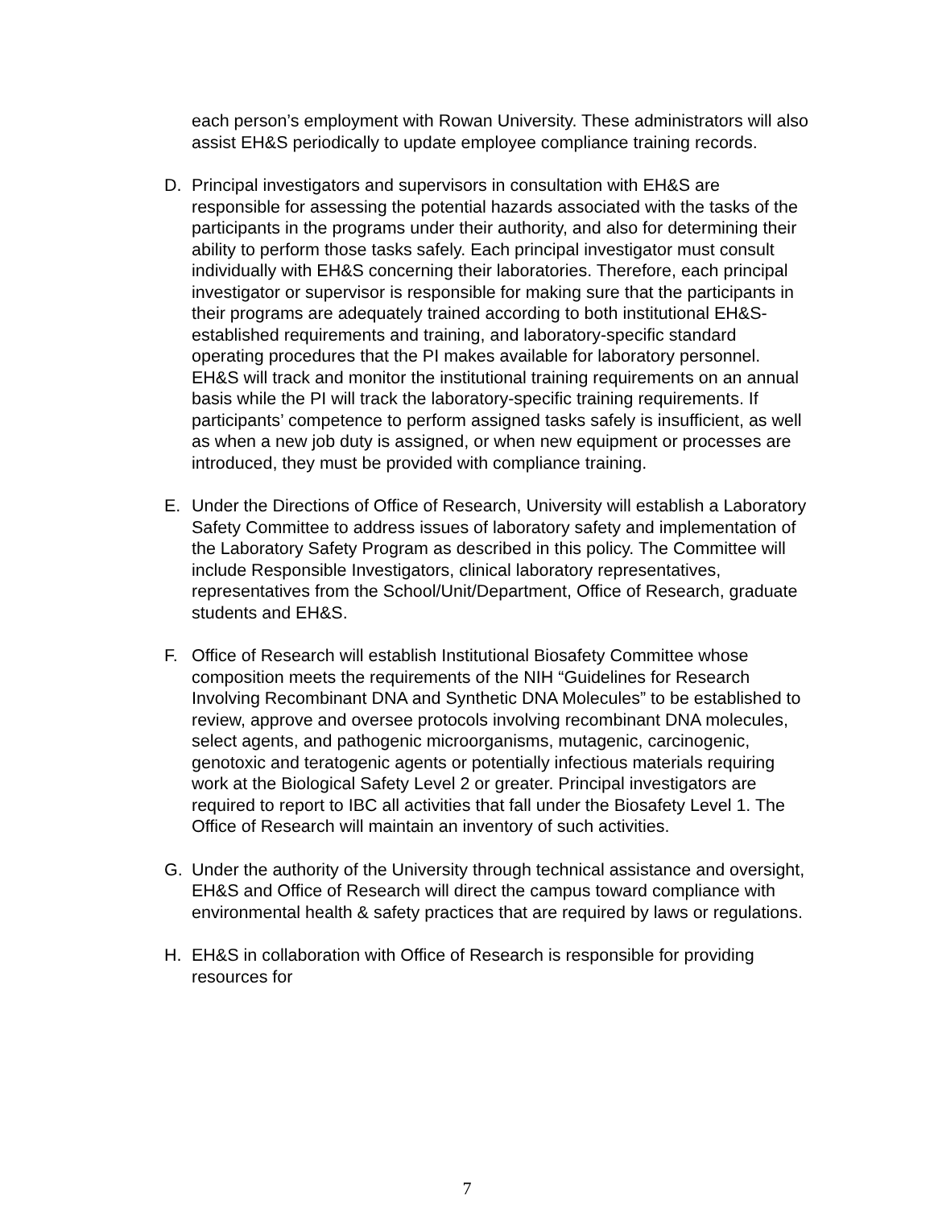each person’s employment with Rowan University. These administrators will also assist EH&S periodically to update employee compliance training records.
D. Principal investigators and supervisors in consultation with EH&S are responsible for assessing the potential hazards associated with the tasks of the participants in the programs under their authority, and also for determining their ability to perform those tasks safely. Each principal investigator must consult individually with EH&S concerning their laboratories. Therefore, each principal investigator or supervisor is responsible for making sure that the participants in their programs are adequately trained according to both institutional EH&S-established requirements and training, and laboratory-specific standard operating procedures that the PI makes available for laboratory personnel. EH&S will track and monitor the institutional training requirements on an annual basis while the PI will track the laboratory-specific training requirements. If participants’ competence to perform assigned tasks safely is insufficient, as well as when a new job duty is assigned, or when new equipment or processes are introduced, they must be provided with compliance training.
E. Under the Directions of Office of Research, University will establish a Laboratory Safety Committee to address issues of laboratory safety and implementation of the Laboratory Safety Program as described in this policy. The Committee will include Responsible Investigators, clinical laboratory representatives, representatives from the School/Unit/Department, Office of Research, graduate students and EH&S.
F. Office of Research will establish Institutional Biosafety Committee whose composition meets the requirements of the NIH “Guidelines for Research Involving Recombinant DNA and Synthetic DNA Molecules” to be established to review, approve and oversee protocols involving recombinant DNA molecules, select agents, and pathogenic microorganisms, mutagenic, carcinogenic, genotoxic and teratogenic agents or potentially infectious materials requiring work at the Biological Safety Level 2 or greater. Principal investigators are required to report to IBC all activities that fall under the Biosafety Level 1. The Office of Research will maintain an inventory of such activities.
G. Under the authority of the University through technical assistance and oversight, EH&S and Office of Research will direct the campus toward compliance with environmental health & safety practices that are required by laws or regulations.
H. EH&S in collaboration with Office of Research is responsible for providing resources for
7